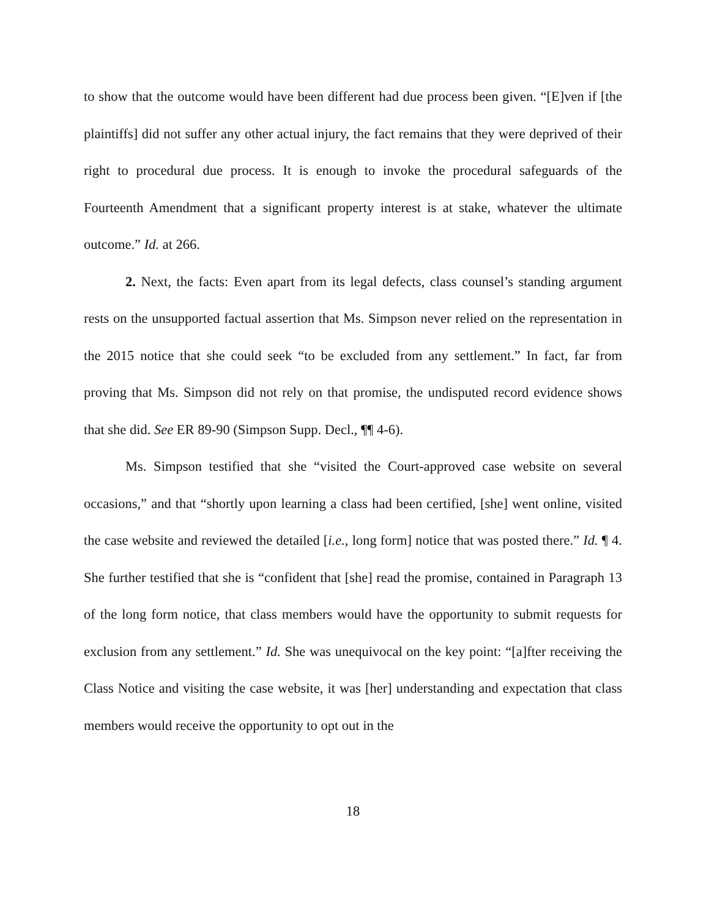to show that the outcome would have been different had due process been given. “[E]ven if [the plaintiffs] did not suffer any other actual injury, the fact remains that they were deprived of their right to procedural due process. It is enough to invoke the procedural safeguards of the Fourteenth Amendment that a significant property interest is at stake, whatever the ultimate outcome.” Id. at 266.
2. Next, the facts: Even apart from its legal defects, class counsel’s standing argument rests on the unsupported factual assertion that Ms. Simpson never relied on the representation in the 2015 notice that she could seek “to be excluded from any settlement.” In fact, far from proving that Ms. Simpson did not rely on that promise, the undisputed record evidence shows that she did. See ER 89-90 (Simpson Supp. Decl., ¶¶ 4-6).
Ms. Simpson testified that she “visited the Court-approved case website on several occasions,” and that “shortly upon learning a class had been certified, [she] went online, visited the case website and reviewed the detailed [i.e., long form] notice that was posted there.” Id. ¶ 4. She further testified that she is “confident that [she] read the promise, contained in Paragraph 13 of the long form notice, that class members would have the opportunity to submit requests for exclusion from any settlement.” Id. She was unequivocal on the key point: “[a]fter receiving the Class Notice and visiting the case website, it was [her] understanding and expectation that class members would receive the opportunity to opt out in the
18